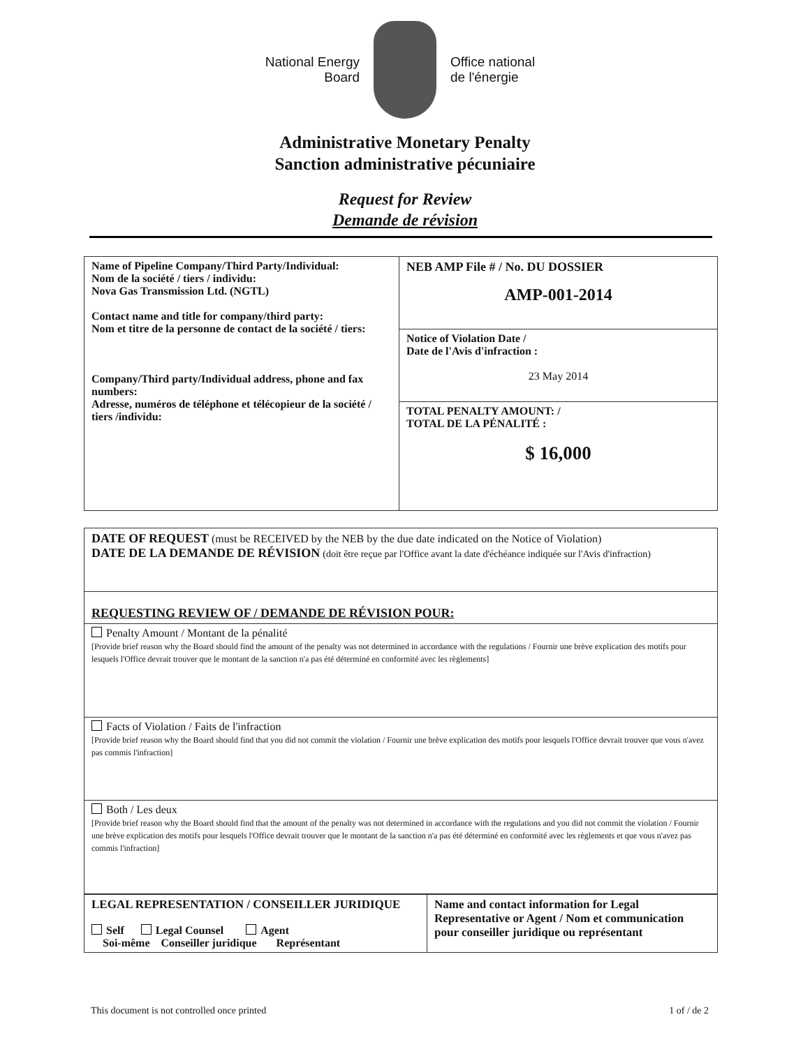National Energy
Board
Office national
de l'énergie
Administrative Monetary Penalty
Sanction administrative pécuniaire
Request for Review
Demande de révision
| Name of Pipeline Company/Third Party/Individual: Nom de la société / tiers / individu: Nova Gas Transmission Ltd. (NGTL) Contact name and title for company/third party: Nom et titre de la personne de contact de la société / tiers: Company/Third party/Individual address, phone and fax numbers: Adresse, numéros de téléphone et télécopieur de la société / tiers /individu: | NEB AMP File # / No. DU DOSSIER AMP-001-2014 |
| | Notice of Violation Date / Date de l'Avis d'infraction : 23 May 2014 |
| | TOTAL PENALTY AMOUNT: / TOTAL DE LA PÉNALITÉ : $ 16,000 |
| DATE OF REQUEST (must be RECEIVED by the NEB by the due date indicated on the Notice of Violation) DATE DE LA DEMANDE DE RÉVISION (doit être reçue par l'Office avant la date d'échéance indiquée sur l'Avis d'infraction) |
| REQUESTING REVIEW OF / DEMANDE DE RÉVISION POUR: |
| Penalty Amount / Montant de la pénalité [Provide brief reason why the Board should find the amount of the penalty was not determined in accordance with the regulations / Fournir une brève explication des motifs pour lesquels l'Office devrait trouver que le montant de la sanction n'a pas été déterminé en conformité avec les règlements] |
| Facts of Violation / Faits de l'infraction [Provide brief reason why the Board should find that you did not commit the violation / Fournir une brève explication des motifs pour lesquels l'Office devrait trouver que vous n'avez pas commis l'infraction] |
| Both / Les deux [Provide brief reason why the Board should find that the amount of the penalty was not determined in accordance with the regulations and you did not commit the violation / Fournir une brève explication des motifs pour lesquels l'Office devrait trouver que le montant de la sanction n'a pas été déterminé en conformité avec les règlements et que vous n'avez pas commis l'infraction] |
| LEGAL REPRESENTATION / CONSEILLER JURIDIQUE Self Legal Counsel Agent Soi-même Conseiller juridique Représentant | Name and contact information for Legal Representative or Agent / Nom et communication pour conseiller juridique ou représentant |
This document is not controlled once printed 1 of / de 2